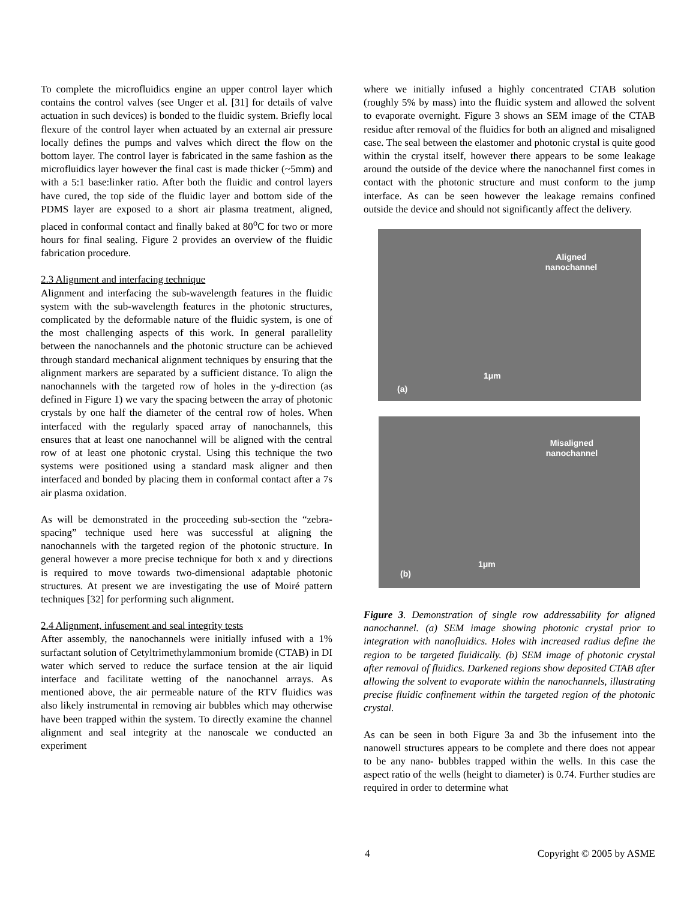To complete the microfluidics engine an upper control layer which contains the control valves (see Unger et al. [31] for details of valve actuation in such devices) is bonded to the fluidic system. Briefly local flexure of the control layer when actuated by an external air pressure locally defines the pumps and valves which direct the flow on the bottom layer. The control layer is fabricated in the same fashion as the microfluidics layer however the final cast is made thicker (~5mm) and with a 5:1 base:linker ratio. After both the fluidic and control layers have cured, the top side of the fluidic layer and bottom side of the PDMS layer are exposed to a short air plasma treatment, aligned, placed in conformal contact and finally baked at 80<sup>o</sup>C for two or more hours for final sealing. Figure 2 provides an overview of the fluidic fabrication procedure.
2.3 Alignment and interfacing technique
Alignment and interfacing the sub-wavelength features in the fluidic system with the sub-wavelength features in the photonic structures, complicated by the deformable nature of the fluidic system, is one of the most challenging aspects of this work. In general parallelity between the nanochannels and the photonic structure can be achieved through standard mechanical alignment techniques by ensuring that the alignment markers are separated by a sufficient distance. To align the nanochannels with the targeted row of holes in the y-direction (as defined in Figure 1) we vary the spacing between the array of photonic crystals by one half the diameter of the central row of holes. When interfaced with the regularly spaced array of nanochannels, this ensures that at least one nanochannel will be aligned with the central row of at least one photonic crystal. Using this technique the two systems were positioned using a standard mask aligner and then interfaced and bonded by placing them in conformal contact after a 7s air plasma oxidation.
As will be demonstrated in the proceeding sub-section the “zebra-spacing” technique used here was successful at aligning the nanochannels with the targeted region of the photonic structure. In general however a more precise technique for both x and y directions is required to move towards two-dimensional adaptable photonic structures. At present we are investigating the use of Moiré pattern techniques [32] for performing such alignment.
2.4 Alignment, infusement and seal integrity tests
After assembly, the nanochannels were initially infused with a 1% surfactant solution of Cetyltrimethylammonium bromide (CTAB) in DI water which served to reduce the surface tension at the air liquid interface and facilitate wetting of the nanochannel arrays. As mentioned above, the air permeable nature of the RTV fluidics was also likely instrumental in removing air bubbles which may otherwise have been trapped within the system. To directly examine the channel alignment and seal integrity at the nanoscale we conducted an experiment
where we initially infused a highly concentrated CTAB solution (roughly 5% by mass) into the fluidic system and allowed the solvent to evaporate overnight. Figure 3 shows an SEM image of the CTAB residue after removal of the fluidics for both an aligned and misaligned case. The seal between the elastomer and photonic crystal is quite good within the crystal itself, however there appears to be some leakage around the outside of the device where the nanochannel first comes in contact with the photonic structure and must conform to the jump interface. As can be seen however the leakage remains confined outside the device and should not significantly affect the delivery.
Aligned nanochannel
1μm
(a)
Misaligned nanochannel
1μm
(b)
Figure 3. Demonstration of single row addressability for aligned nanochannel. (a) SEM image showing photonic crystal prior to integration with nanofluidics. Holes with increased radius define the region to be targeted fluidically. (b) SEM image of photonic crystal after removal of fluidics. Darkened regions show deposited CTAB after allowing the solvent to evaporate within the nanochannels, illustrating precise fluidic confinement within the targeted region of the photonic crystal.
As can be seen in both Figure 3a and 3b the infusement into the nanowell structures appears to be complete and there does not appear to be any nano- bubbles trapped within the wells. In this case the aspect ratio of the wells (height to diameter) is 0.74. Further studies are required in order to determine what
4 Copyright © 2005 by ASME